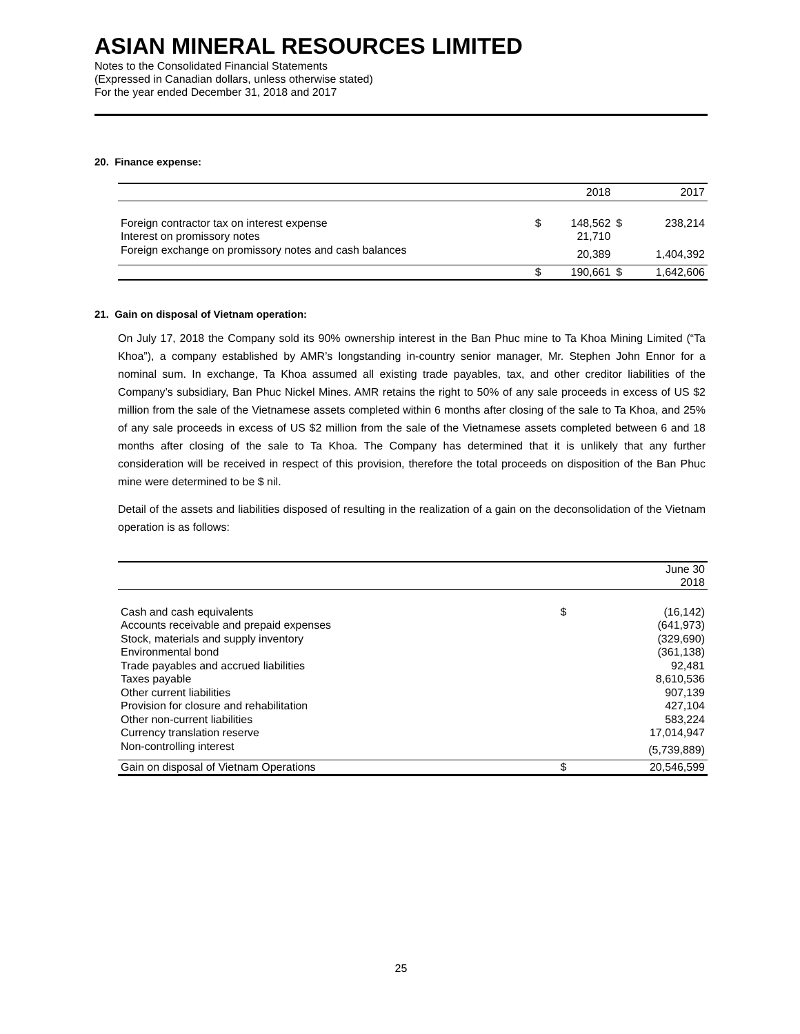ASIAN MINERAL RESOURCES LIMITED
Notes to the Consolidated Financial Statements
(Expressed in Canadian dollars, unless otherwise stated)
For the year ended December 31, 2018 and 2017
20. Finance expense:
| | | 2018 | | 2017 |
| --- | --- | --- | --- | --- |
| Foreign contractor tax on interest expense | $ | 148,562 | $ | 238,214 |
| Interest on promissory notes | | 21,710 | | |
| Foreign exchange on promissory notes and cash balances | | 20,389 | | 1,404,392 |
| | $ | 190,661 | $ | 1,642,606 |
21. Gain on disposal of Vietnam operation:
On July 17, 2018 the Company sold its 90% ownership interest in the Ban Phuc mine to Ta Khoa Mining Limited (“Ta Khoa”), a company established by AMR’s longstanding in-country senior manager, Mr. Stephen John Ennor for a nominal sum. In exchange, Ta Khoa assumed all existing trade payables, tax, and other creditor liabilities of the Company’s subsidiary, Ban Phuc Nickel Mines. AMR retains the right to 50% of any sale proceeds in excess of US $2 million from the sale of the Vietnamese assets completed within 6 months after closing of the sale to Ta Khoa, and 25% of any sale proceeds in excess of US $2 million from the sale of the Vietnamese assets completed between 6 and 18 months after closing of the sale to Ta Khoa. The Company has determined that it is unlikely that any further consideration will be received in respect of this provision, therefore the total proceeds on disposition of the Ban Phuc mine were determined to be $ nil.
Detail of the assets and liabilities disposed of resulting in the realization of a gain on the deconsolidation of the Vietnam operation is as follows:
| | | June 30 2018 |
| --- | --- | --- |
| Cash and cash equivalents | $ | (16,142) |
| Accounts receivable and prepaid expenses | | (641,973) |
| Stock, materials and supply inventory | | (329,690) |
| Environmental bond | | (361,138) |
| Trade payables and accrued liabilities | | 92,481 |
| Taxes payable | | 8,610,536 |
| Other current liabilities | | 907,139 |
| Provision for closure and rehabilitation | | 427,104 |
| Other non-current liabilities | | 583,224 |
| Currency translation reserve | | 17,014,947 |
| Non-controlling interest | | (5,739,889) |
| Gain on disposal of Vietnam Operations | $ | 20,546,599 |
25